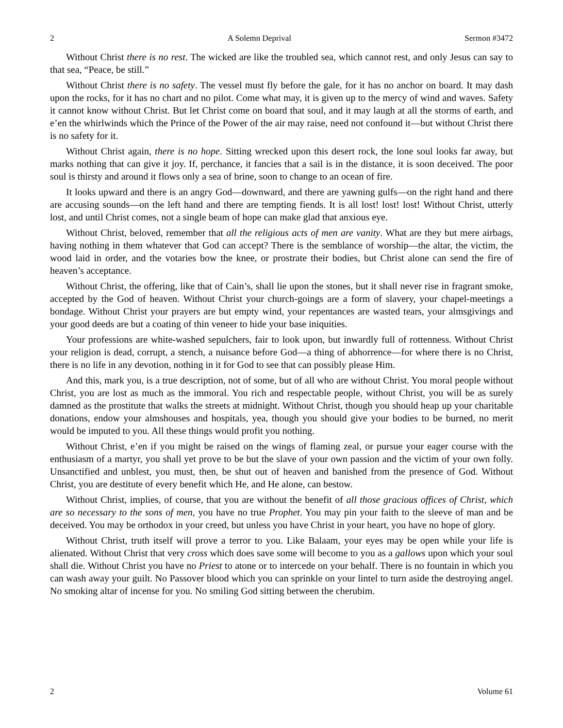2 A Solemn Deprival Sermon #3472
Without Christ there is no rest. The wicked are like the troubled sea, which cannot rest, and only Jesus can say to that sea, “Peace, be still.”
Without Christ there is no safety. The vessel must fly before the gale, for it has no anchor on board. It may dash upon the rocks, for it has no chart and no pilot. Come what may, it is given up to the mercy of wind and waves. Safety it cannot know without Christ. But let Christ come on board that soul, and it may laugh at all the storms of earth, and e’en the whirlwinds which the Prince of the Power of the air may raise, need not confound it—but without Christ there is no safety for it.
Without Christ again, there is no hope. Sitting wrecked upon this desert rock, the lone soul looks far away, but marks nothing that can give it joy. If, perchance, it fancies that a sail is in the distance, it is soon deceived. The poor soul is thirsty and around it flows only a sea of brine, soon to change to an ocean of fire.
It looks upward and there is an angry God—downward, and there are yawning gulfs—on the right hand and there are accusing sounds—on the left hand and there are tempting fiends. It is all lost! lost! lost! Without Christ, utterly lost, and until Christ comes, not a single beam of hope can make glad that anxious eye.
Without Christ, beloved, remember that all the religious acts of men are vanity. What are they but mere airbags, having nothing in them whatever that God can accept? There is the semblance of worship—the altar, the victim, the wood laid in order, and the votaries bow the knee, or prostrate their bodies, but Christ alone can send the fire of heaven’s acceptance.
Without Christ, the offering, like that of Cain’s, shall lie upon the stones, but it shall never rise in fragrant smoke, accepted by the God of heaven. Without Christ your church-goings are a form of slavery, your chapel-meetings a bondage. Without Christ your prayers are but empty wind, your repentances are wasted tears, your almsgivings and your good deeds are but a coating of thin veneer to hide your base iniquities.
Your professions are white-washed sepulchers, fair to look upon, but inwardly full of rottenness. Without Christ your religion is dead, corrupt, a stench, a nuisance before God—a thing of abhorrence—for where there is no Christ, there is no life in any devotion, nothing in it for God to see that can possibly please Him.
And this, mark you, is a true description, not of some, but of all who are without Christ. You moral people without Christ, you are lost as much as the immoral. You rich and respectable people, without Christ, you will be as surely damned as the prostitute that walks the streets at midnight. Without Christ, though you should heap up your charitable donations, endow your almshouses and hospitals, yea, though you should give your bodies to be burned, no merit would be imputed to you. All these things would profit you nothing.
Without Christ, e’en if you might be raised on the wings of flaming zeal, or pursue your eager course with the enthusiasm of a martyr, you shall yet prove to be but the slave of your own passion and the victim of your own folly. Unsanctified and unblest, you must, then, be shut out of heaven and banished from the presence of God. Without Christ, you are destitute of every benefit which He, and He alone, can bestow.
Without Christ, implies, of course, that you are without the benefit of all those gracious offices of Christ, which are so necessary to the sons of men, you have no true Prophet. You may pin your faith to the sleeve of man and be deceived. You may be orthodox in your creed, but unless you have Christ in your heart, you have no hope of glory.
Without Christ, truth itself will prove a terror to you. Like Balaam, your eyes may be open while your life is alienated. Without Christ that very cross which does save some will become to you as a gallows upon which your soul shall die. Without Christ you have no Priest to atone or to intercede on your behalf. There is no fountain in which you can wash away your guilt. No Passover blood which you can sprinkle on your lintel to turn aside the destroying angel. No smoking altar of incense for you. No smiling God sitting between the cherubim.
2 Volume 61